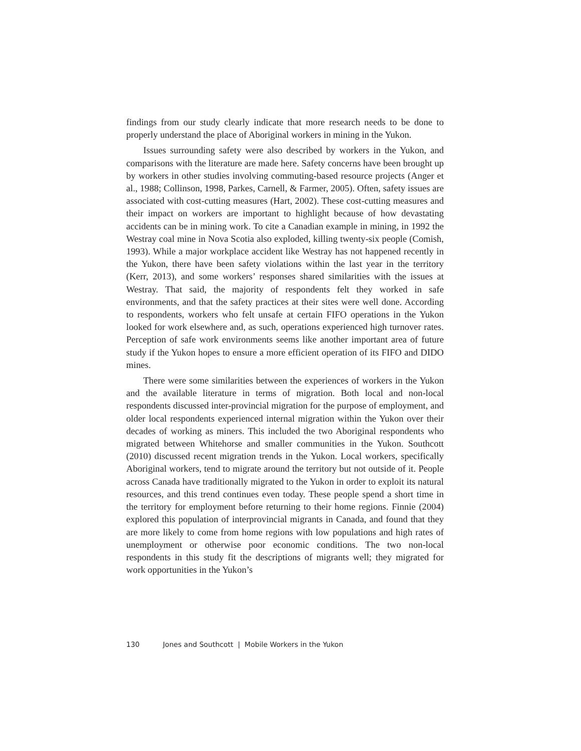findings from our study clearly indicate that more research needs to be done to properly understand the place of Aboriginal workers in mining in the Yukon.
Issues surrounding safety were also described by workers in the Yukon, and comparisons with the literature are made here. Safety concerns have been brought up by workers in other studies involving commuting-based resource projects (Anger et al., 1988; Collinson, 1998, Parkes, Carnell, & Farmer, 2005). Often, safety issues are associated with cost-cutting measures (Hart, 2002). These cost-cutting measures and their impact on workers are important to highlight because of how devastating accidents can be in mining work. To cite a Canadian example in mining, in 1992 the Westray coal mine in Nova Scotia also exploded, killing twenty-six people (Comish, 1993). While a major workplace accident like Westray has not happened recently in the Yukon, there have been safety violations within the last year in the territory (Kerr, 2013), and some workers’ responses shared similarities with the issues at Westray. That said, the majority of respondents felt they worked in safe environments, and that the safety practices at their sites were well done. According to respondents, workers who felt unsafe at certain FIFO operations in the Yukon looked for work elsewhere and, as such, operations experienced high turnover rates. Perception of safe work environments seems like another important area of future study if the Yukon hopes to ensure a more efficient operation of its FIFO and DIDO mines.
There were some similarities between the experiences of workers in the Yukon and the available literature in terms of migration. Both local and non-local respondents discussed inter-provincial migration for the purpose of employment, and older local respondents experienced internal migration within the Yukon over their decades of working as miners. This included the two Aboriginal respondents who migrated between Whitehorse and smaller communities in the Yukon. Southcott (2010) discussed recent migration trends in the Yukon. Local workers, specifically Aboriginal workers, tend to migrate around the territory but not outside of it. People across Canada have traditionally migrated to the Yukon in order to exploit its natural resources, and this trend continues even today. These people spend a short time in the territory for employment before returning to their home regions. Finnie (2004) explored this population of interprovincial migrants in Canada, and found that they are more likely to come from home regions with low populations and high rates of unemployment or otherwise poor economic conditions. The two non-local respondents in this study fit the descriptions of migrants well; they migrated for work opportunities in the Yukon’s
130 Jones and Southcott | Mobile Workers in the Yukon